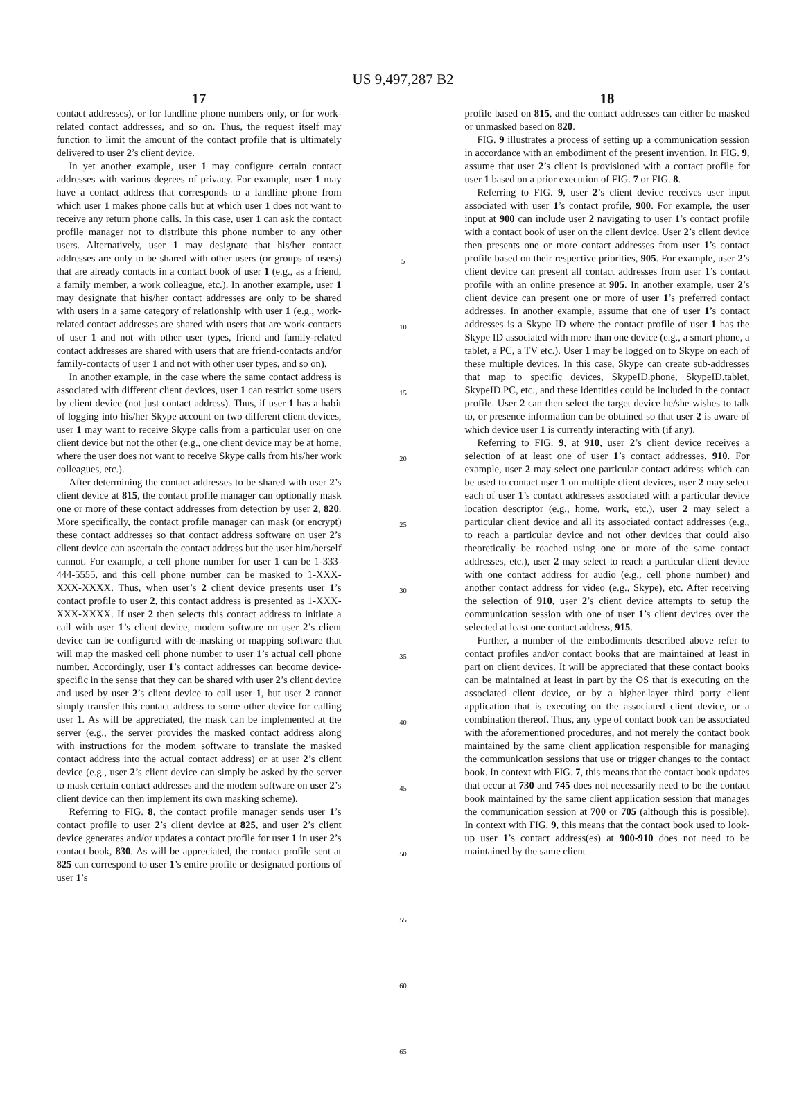US 9,497,287 B2
17
contact addresses), or for landline phone numbers only, or for work-related contact addresses, and so on. Thus, the request itself may function to limit the amount of the contact profile that is ultimately delivered to user 2’s client device.
In yet another example, user 1 may configure certain contact addresses with various degrees of privacy. For example, user 1 may have a contact address that corresponds to a landline phone from which user 1 makes phone calls but at which user 1 does not want to receive any return phone calls. In this case, user 1 can ask the contact profile manager not to distribute this phone number to any other users. Alternatively, user 1 may designate that his/her contact addresses are only to be shared with other users (or groups of users) that are already contacts in a contact book of user 1 (e.g., as a friend, a family member, a work colleague, etc.). In another example, user 1 may designate that his/her contact addresses are only to be shared with users in a same category of relationship with user 1 (e.g., work-related contact addresses are shared with users that are work-contacts of user 1 and not with other user types, friend and family-related contact addresses are shared with users that are friend-contacts and/or family-contacts of user 1 and not with other user types, and so on).
In another example, in the case where the same contact address is associated with different client devices, user 1 can restrict some users by client device (not just contact address). Thus, if user 1 has a habit of logging into his/her Skype account on two different client devices, user 1 may want to receive Skype calls from a particular user on one client device but not the other (e.g., one client device may be at home, where the user does not want to receive Skype calls from his/her work colleagues, etc.).
After determining the contact addresses to be shared with user 2’s client device at 815, the contact profile manager can optionally mask one or more of these contact addresses from detection by user 2, 820. More specifically, the contact profile manager can mask (or encrypt) these contact addresses so that contact address software on user 2’s client device can ascertain the contact address but the user him/herself cannot. For example, a cell phone number for user 1 can be 1-333-444-5555, and this cell phone number can be masked to 1-XXX-XXX-XXXX. Thus, when user’s 2 client device presents user 1’s contact profile to user 2, this contact address is presented as 1-XXX-XXX-XXXX. If user 2 then selects this contact address to initiate a call with user 1’s client device, modem software on user 2’s client device can be configured with de-masking or mapping software that will map the masked cell phone number to user 1’s actual cell phone number. Accordingly, user 1’s contact addresses can become device-specific in the sense that they can be shared with user 2’s client device and used by user 2’s client device to call user 1, but user 2 cannot simply transfer this contact address to some other device for calling user 1. As will be appreciated, the mask can be implemented at the server (e.g., the server provides the masked contact address along with instructions for the modem software to translate the masked contact address into the actual contact address) or at user 2’s client device (e.g., user 2’s client device can simply be asked by the server to mask certain contact addresses and the modem software on user 2’s client device can then implement its own masking scheme).
Referring to FIG. 8, the contact profile manager sends user 1’s contact profile to user 2’s client device at 825, and user 2’s client device generates and/or updates a contact profile for user 1 in user 2’s contact book, 830. As will be appreciated, the contact profile sent at 825 can correspond to user 1’s entire profile or designated portions of user 1’s
5
10
15
20
25
30
35
40
45
50
55
60
65
18
profile based on 815, and the contact addresses can either be masked or unmasked based on 820.
FIG. 9 illustrates a process of setting up a communication session in accordance with an embodiment of the present invention. In FIG. 9, assume that user 2’s client is provisioned with a contact profile for user 1 based on a prior execution of FIG. 7 or FIG. 8.
Referring to FIG. 9, user 2’s client device receives user input associated with user 1’s contact profile, 900. For example, the user input at 900 can include user 2 navigating to user 1’s contact profile with a contact book of user on the client device. User 2’s client device then presents one or more contact addresses from user 1’s contact profile based on their respective priorities, 905. For example, user 2’s client device can present all contact addresses from user 1’s contact profile with an online presence at 905. In another example, user 2’s client device can present one or more of user 1’s preferred contact addresses. In another example, assume that one of user 1’s contact addresses is a Skype ID where the contact profile of user 1 has the Skype ID associated with more than one device (e.g., a smart phone, a tablet, a PC, a TV etc.). User 1 may be logged on to Skype on each of these multiple devices. In this case, Skype can create sub-addresses that map to specific devices, SkypeID.phone, SkypeID.tablet, SkypeID.PC, etc., and these identities could be included in the contact profile. User 2 can then select the target device he/she wishes to talk to, or presence information can be obtained so that user 2 is aware of which device user 1 is currently interacting with (if any).
Referring to FIG. 9, at 910, user 2’s client device receives a selection of at least one of user 1’s contact addresses, 910. For example, user 2 may select one particular contact address which can be used to contact user 1 on multiple client devices, user 2 may select each of user 1’s contact addresses associated with a particular device location descriptor (e.g., home, work, etc.), user 2 may select a particular client device and all its associated contact addresses (e.g., to reach a particular device and not other devices that could also theoretically be reached using one or more of the same contact addresses, etc.), user 2 may select to reach a particular client device with one contact address for audio (e.g., cell phone number) and another contact address for video (e.g., Skype), etc. After receiving the selection of 910, user 2’s client device attempts to setup the communication session with one of user 1’s client devices over the selected at least one contact address, 915.
Further, a number of the embodiments described above refer to contact profiles and/or contact books that are maintained at least in part on client devices. It will be appreciated that these contact books can be maintained at least in part by the OS that is executing on the associated client device, or by a higher-layer third party client application that is executing on the associated client device, or a combination thereof. Thus, any type of contact book can be associated with the aforementioned procedures, and not merely the contact book maintained by the same client application responsible for managing the communication sessions that use or trigger changes to the contact book. In context with FIG. 7, this means that the contact book updates that occur at 730 and 745 does not necessarily need to be the contact book maintained by the same client application session that manages the communication session at 700 or 705 (although this is possible). In context with FIG. 9, this means that the contact book used to look-up user 1’s contact address(es) at 900-910 does not need to be maintained by the same client